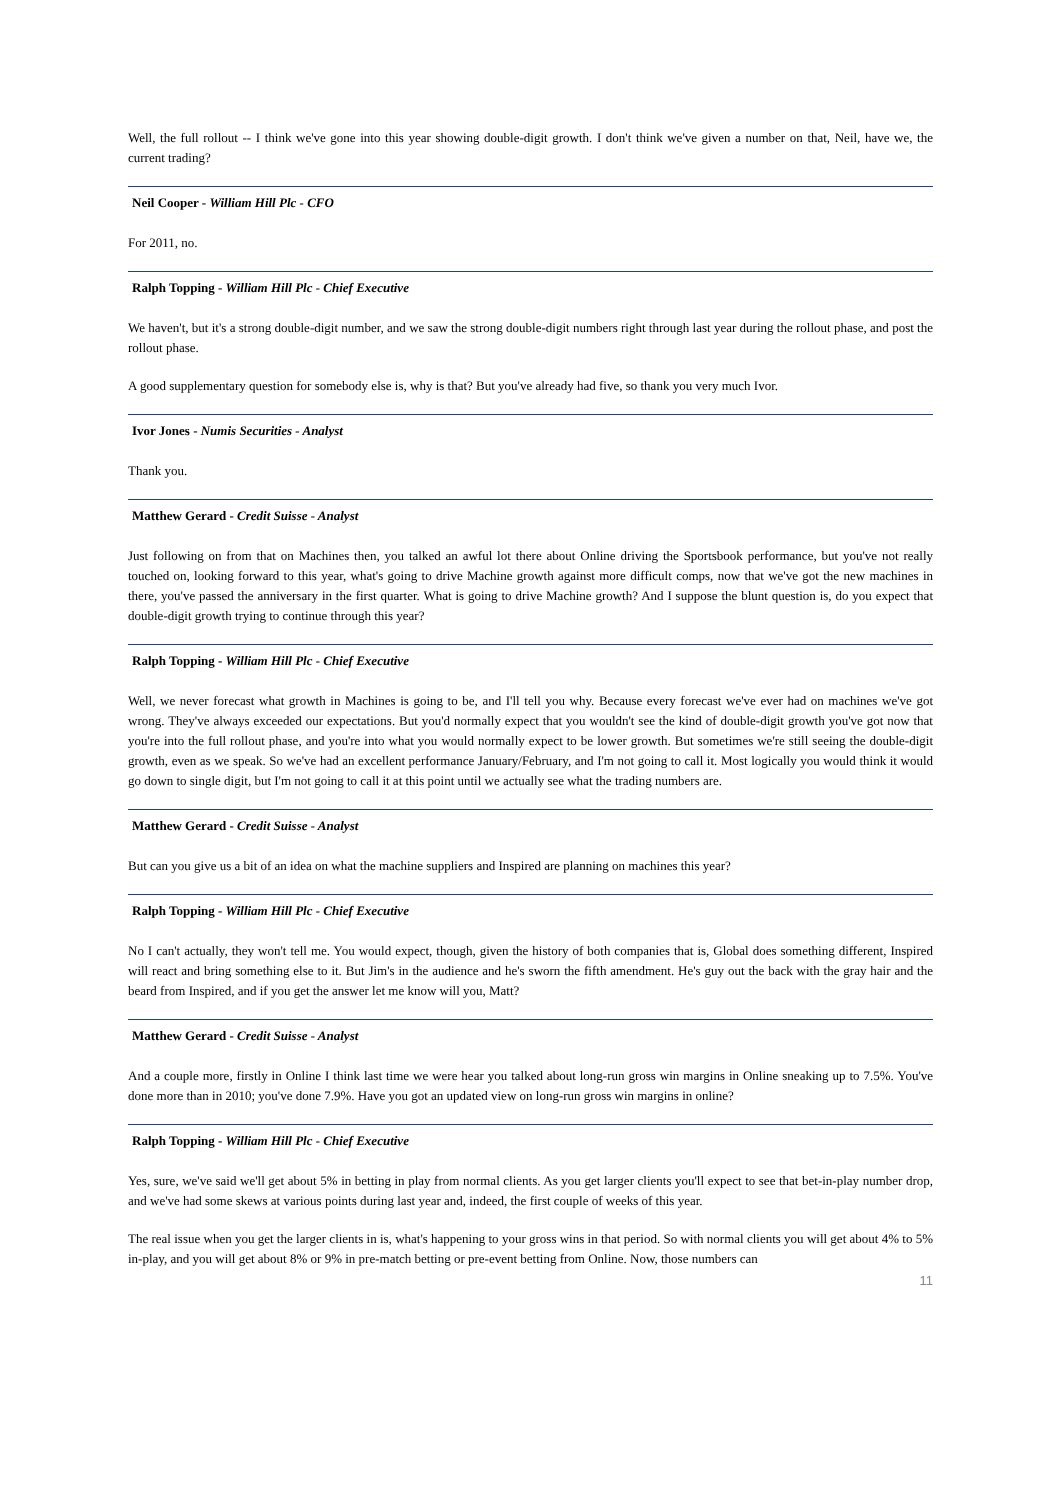Well, the full rollout -- I think we've gone into this year showing double-digit growth. I don't think we've given a number on that, Neil, have we, the current trading?
Neil Cooper - William Hill Plc - CFO
For 2011, no.
Ralph Topping - William Hill Plc - Chief Executive
We haven't, but it's a strong double-digit number, and we saw the strong double-digit numbers right through last year during the rollout phase, and post the rollout phase.
A good supplementary question for somebody else is, why is that? But you've already had five, so thank you very much Ivor.
Ivor Jones - Numis Securities - Analyst
Thank you.
Matthew Gerard - Credit Suisse - Analyst
Just following on from that on Machines then, you talked an awful lot there about Online driving the Sportsbook performance, but you've not really touched on, looking forward to this year, what's going to drive Machine growth against more difficult comps, now that we've got the new machines in there, you've passed the anniversary in the first quarter. What is going to drive Machine growth? And I suppose the blunt question is, do you expect that double-digit growth trying to continue through this year?
Ralph Topping - William Hill Plc - Chief Executive
Well, we never forecast what growth in Machines is going to be, and I'll tell you why. Because every forecast we've ever had on machines we've got wrong. They've always exceeded our expectations. But you'd normally expect that you wouldn't see the kind of double-digit growth you've got now that you're into the full rollout phase, and you're into what you would normally expect to be lower growth. But sometimes we're still seeing the double-digit growth, even as we speak. So we've had an excellent performance January/February, and I'm not going to call it. Most logically you would think it would go down to single digit, but I'm not going to call it at this point until we actually see what the trading numbers are.
Matthew Gerard - Credit Suisse - Analyst
But can you give us a bit of an idea on what the machine suppliers and Inspired are planning on machines this year?
Ralph Topping - William Hill Plc - Chief Executive
No I can't actually, they won't tell me. You would expect, though, given the history of both companies that is, Global does something different, Inspired will react and bring something else to it. But Jim's in the audience and he's sworn the fifth amendment. He's guy out the back with the gray hair and the beard from Inspired, and if you get the answer let me know will you, Matt?
Matthew Gerard - Credit Suisse - Analyst
And a couple more, firstly in Online I think last time we were hear you talked about long-run gross win margins in Online sneaking up to 7.5%. You've done more than in 2010; you've done 7.9%. Have you got an updated view on long-run gross win margins in online?
Ralph Topping - William Hill Plc - Chief Executive
Yes, sure, we've said we'll get about 5% in betting in play from normal clients. As you get larger clients you'll expect to see that bet-in-play number drop, and we've had some skews at various points during last year and, indeed, the first couple of weeks of this year.
The real issue when you get the larger clients in is, what's happening to your gross wins in that period. So with normal clients you will get about 4% to 5% in-play, and you will get about 8% or 9% in pre-match betting or pre-event betting from Online. Now, those numbers can
11